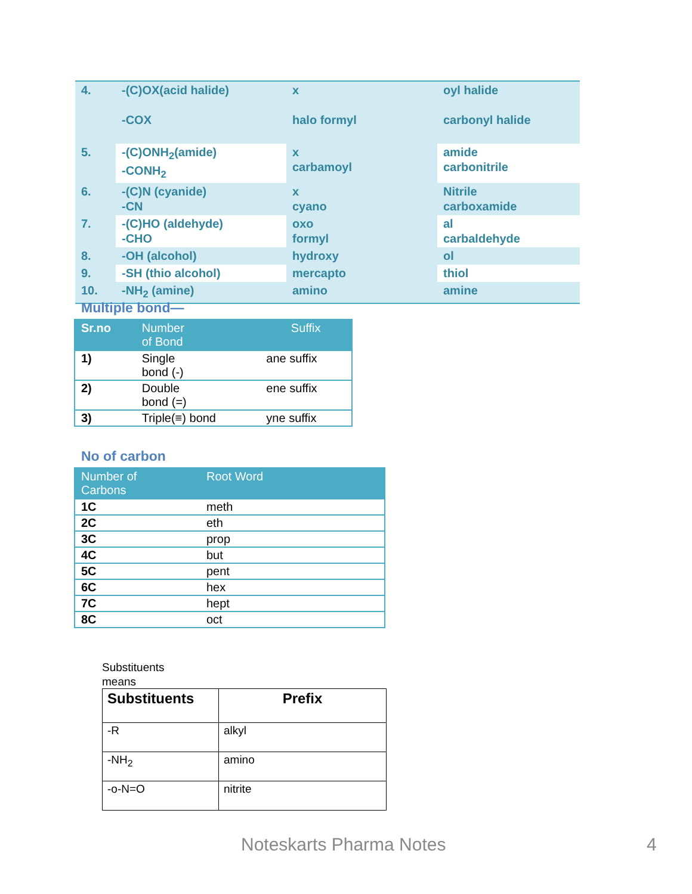| 4. | -(C)OX(acid halide) -COX | x halo formyl | oyl halide carbonyl halide |
| 5. | -(C)ONH<sub>2</sub>(amide) -CONH<sub>2</sub> | x carbamoyl | amide carbonitrile |
| 6. | -(C)N (cyanide) -CN | x cyano | Nitrile carboxamide |
| 7. | -(C)HO (aldehyde) -CHO | oxo formyl | al carbaldehyde |
| 8. | -OH (alcohol) | hydroxy | ol |
| 9. | -SH (thio alcohol) | mercapto | thiol |
| 10. | -NH<sub>2</sub> (amine) | amino | amine |
Multiple bond—
| Sr.no | Number of Bond | Suffix |
| --- | --- | --- |
| 1) | Single bond (-) | ane suffix |
| 2) | Double bond (=) | ene suffix |
| 3) | Triple(≡) bond | yne suffix |
No of carbon
| Number of Carbons | Root Word |
| --- | --- |
| 1C | meth |
| 2C | eth |
| 3C | prop |
| 4C | but |
| 5C | pent |
| 6C | hex |
| 7C | hept |
| 8C | oct |
Substituents
means
| Substituents | Prefix |
| --- | --- |
| -R | alkyl |
| -NH<sub>2</sub> | amino |
| -o-N=O | nitrite |
Noteskarts Pharma Notes 4